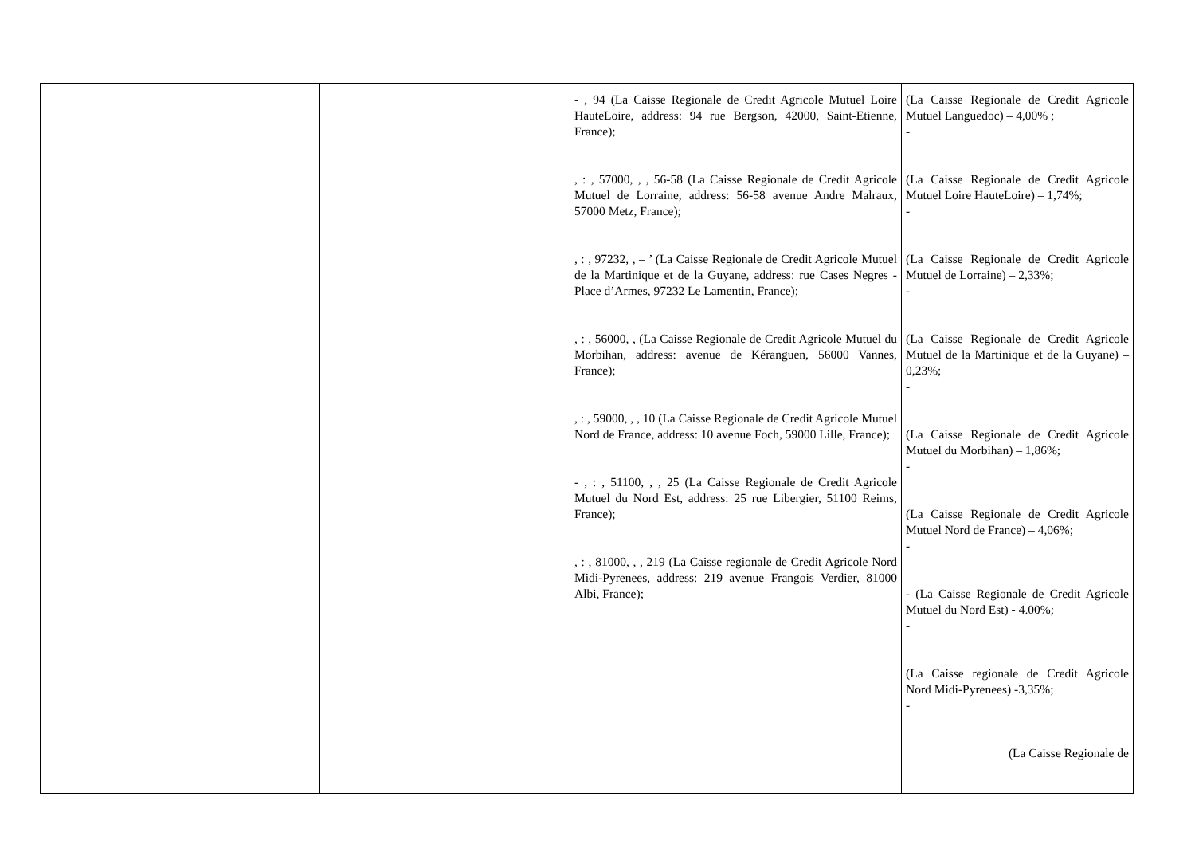| | | | | - , 94 (La Caisse Regionale de Credit Agricole Mutuel Loire HauteLoire, address: 94 rue Bergson, 42000, Saint-Etienne, France); , : , 57000, , , 56-58 (La Caisse Regionale de Credit Agricole Mutuel de Lorraine, address: 56-58 avenue Andre Malraux, 57000 Metz, France); , : , 97232, , – ’ (La Caisse Regionale de Credit Agricole Mutuel de la Martinique et de la Guyane, address: rue Cases Negres - Place d’Armes, 97232 Le Lamentin, France); , : , 56000, , (La Caisse Regionale de Credit Agricole Mutuel du Morbihan, address: avenue de Kéranguen, 56000 Vannes, France); , : , 59000, , , 10 (La Caisse Regionale de Credit Agricole Mutuel Nord de France, address: 10 avenue Foch, 59000 Lille, France); - , : , 51100, , , 25 (La Caisse Regionale de Credit Agricole Mutuel du Nord Est, address: 25 rue Libergier, 51100 Reims, France); , : , 81000, , , 219 (La Caisse regionale de Credit Agricole Nord Midi-Pyrenees, address: 219 avenue Frangois Verdier, 81000 Albi, France); | (La Caisse Regionale de Credit Agricole Mutuel Languedoc) – 4,00% ; - (La Caisse Regionale de Credit Agricole Mutuel Loire HauteLoire) – 1,74%; - (La Caisse Regionale de Credit Agricole Mutuel de Lorraine) – 2,33%; - (La Caisse Regionale de Credit Agricole Mutuel de la Martinique et de la Guyane) – 0,23%; - (La Caisse Regionale de Credit Agricole Mutuel du Morbihan) – 1,86%; - (La Caisse Regionale de Credit Agricole Mutuel Nord de France) – 4,06%; - - (La Caisse Regionale de Credit Agricole Mutuel du Nord Est) - 4.00%; - (La Caisse regionale de Credit Agricole Nord Midi-Pyrenees) -3,35%; - (La Caisse Regionale de |